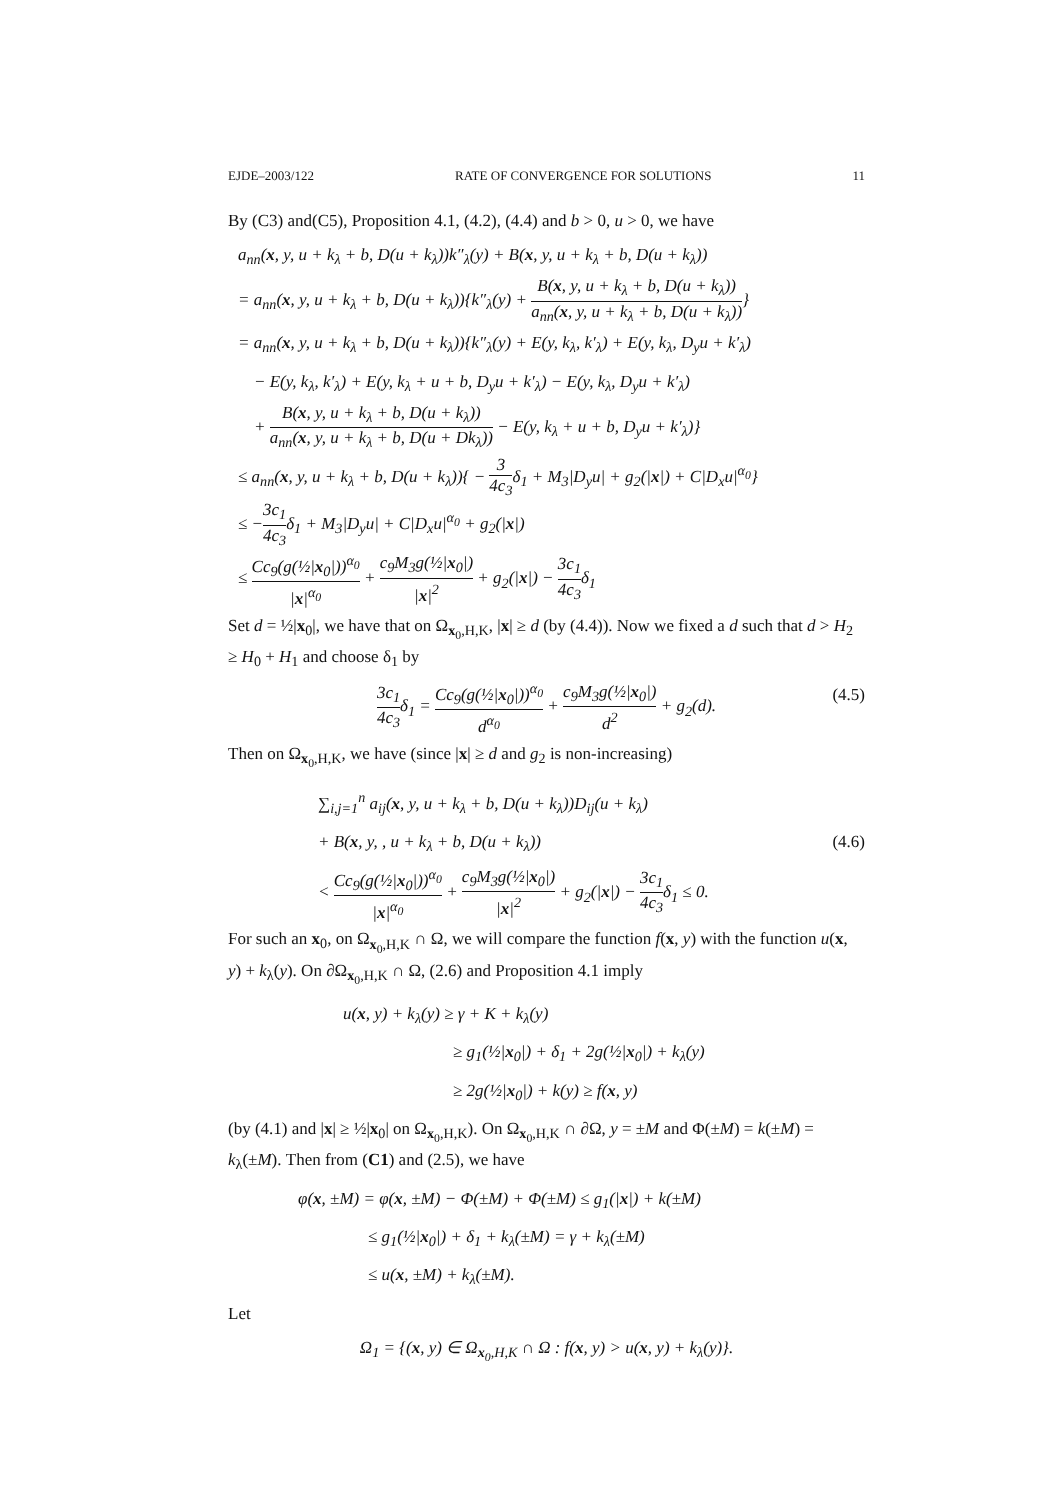EJDE–2003/122 RATE OF CONVERGENCE FOR SOLUTIONS 11
By (C3) and(C5), Proposition 4.1, (4.2), (4.4) and b > 0, u > 0, we have
a<sub>nn</sub>(x, y, u + k<sub>λ</sub> + b, D(u + k<sub>λ</sub>))k″<sub>λ</sub>(y) + B(x, y, u + k<sub>λ</sub> + b, D(u + k<sub>λ</sub>))
= a<sub>nn</sub>(x, y, u + k<sub>λ</sub> + b, D(u + k<sub>λ</sub>)){k″<sub>λ</sub>(y) + B(x, y, u + k<sub>λ</sub> + b, D(u + k<sub>λ</sub>)) a<sub>nn</sub>(x, y, u + k<sub>λ</sub> + b, D(u + k<sub>λ</sub>))}
= a<sub>nn</sub>(x, y, u + k<sub>λ</sub> + b, D(u + k<sub>λ</sub>)){k″<sub>λ</sub>(y) + E(y, k<sub>λ</sub>, k′<sub>λ</sub>) + E(y, k<sub>λ</sub>, D<sub>y</sub>u + k′<sub>λ</sub>)
− E(y, k<sub>λ</sub>, k′<sub>λ</sub>) + E(y, k<sub>λ</sub> + u + b, D<sub>y</sub>u + k′<sub>λ</sub>) − E(y, k<sub>λ</sub>, D<sub>y</sub>u + k′<sub>λ</sub>)
+ B(x, y, u + k<sub>λ</sub> + b, D(u + k<sub>λ</sub>)) a<sub>nn</sub>(x, y, u + k<sub>λ</sub> + b, D(u + Dk<sub>λ</sub>)) − E(y, k<sub>λ</sub> + u + b, D<sub>y</sub>u + k′<sub>λ</sub>)}
≤ a<sub>nn</sub>(x, y, u + k<sub>λ</sub> + b, D(u + k<sub>λ</sub>)){ − 3 4c<sub>3</sub>δ<sub>1</sub> + M<sub>3</sub>|D<sub>y</sub>u| + g<sub>2</sub>(|x|) + C|D<sub>x</sub>u|<sup>α<sub>0</sub></sup>}
≤ −3c<sub>1</sub> 4c<sub>3</sub>δ<sub>1</sub> + M<sub>3</sub>|D<sub>y</sub>u| + C|D<sub>x</sub>u|<sup>α<sub>0</sub></sup> + g<sub>2</sub>(|x|)
≤ Cc<sub>9</sub>(g(½|x<sub>0</sub>|))<sup>α<sub>0</sub></sup> |x|<sup>α<sub>0</sub></sup> + c<sub>9</sub>M<sub>3</sub>g(½|x<sub>0</sub>|) |x|<sup>2</sup> + g<sub>2</sub>(|x|) − 3c<sub>1</sub> 4c<sub>3</sub>δ<sub>1</sub>
Set d = ½|x<sub>0</sub>|, we have that on Ω<sub>x<sub>0</sub>,H,K</sub>, |x| ≥ d (by (4.4)). Now we fixed a d such that d > H<sub>2</sub> ≥ H<sub>0</sub> + H<sub>1</sub> and choose δ<sub>1</sub> by
3c<sub>1</sub> 4c<sub>3</sub>δ<sub>1</sub> = Cc<sub>9</sub>(g(½|x<sub>0</sub>|))<sup>α<sub>0</sub></sup> d<sup>α<sub>0</sub></sup> + c<sub>9</sub>M<sub>3</sub>g(½|x<sub>0</sub>|) d<sup>2</sup> + g<sub>2</sub>(d). (4.5)
Then on Ω<sub>x<sub>0</sub>,H,K</sub>, we have (since |x| ≥ d and g<sub>2</sub> is non-increasing)
∑<sub>i,j=1</sub><sup>n</sup> a<sub>ij</sub>(x, y, u + k<sub>λ</sub> + b, D(u + k<sub>λ</sub>))D<sub>ij</sub>(u + k<sub>λ</sub>)
+ B(x, y, , u + k<sub>λ</sub> + b, D(u + k<sub>λ</sub>)) (4.6)
< Cc<sub>9</sub>(g(½|x<sub>0</sub>|))<sup>α<sub>0</sub></sup> |x|<sup>α<sub>0</sub></sup> + c<sub>9</sub>M<sub>3</sub>g(½|x<sub>0</sub>|) |x|<sup>2</sup> + g<sub>2</sub>(|x|) − 3c<sub>1</sub> 4c<sub>3</sub>δ<sub>1</sub> ≤ 0.
For such an x<sub>0</sub>, on Ω<sub>x<sub>0</sub>,H,K</sub> ∩ Ω, we will compare the function f(x, y) with the function u(x, y) + k<sub>λ</sub>(y). On ∂Ω<sub>x<sub>0</sub>,H,K</sub> ∩ Ω, (2.6) and Proposition 4.1 imply
u(x, y) + k<sub>λ</sub>(y) ≥ γ + K + k<sub>λ</sub>(y)
≥ g<sub>1</sub>(½|x<sub>0</sub>|) + δ<sub>1</sub> + 2g(½|x<sub>0</sub>|) + k<sub>λ</sub>(y)
≥ 2g(½|x<sub>0</sub>|) + k(y) ≥ f(x, y)
(by (4.1) and |x| ≥ ½|x<sub>0</sub>| on Ω<sub>x<sub>0</sub>,H,K</sub>). On Ω<sub>x<sub>0</sub>,H,K</sub> ∩ ∂Ω, y = ±M and Φ(±M) = k(±M) = k<sub>λ</sub>(±M). Then from (C1) and (2.5), we have
φ(x, ±M) = φ(x, ±M) − Φ(±M) + Φ(±M) ≤ g<sub>1</sub>(|x|) + k(±M)
≤ g<sub>1</sub>(½|x<sub>0</sub>|) + δ<sub>1</sub> + k<sub>λ</sub>(±M) = γ + k<sub>λ</sub>(±M)
≤ u(x, ±M) + k<sub>λ</sub>(±M).
Let
Ω<sub>1</sub> = {(x, y) ∈ Ω<sub>x<sub>0</sub>,H,K</sub> ∩ Ω : f(x, y) > u(x, y) + k<sub>λ</sub>(y)}.